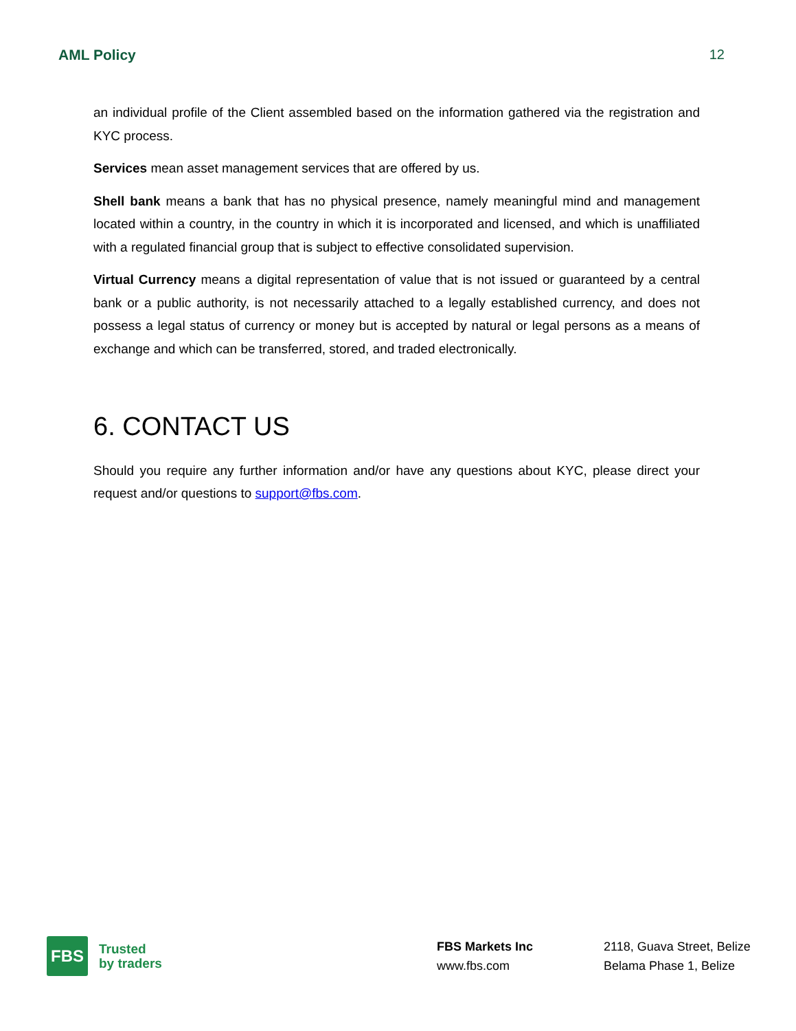AML Policy 12
an individual profile of the Client assembled based on the information gathered via the registration and KYC process.
Services mean asset management services that are offered by us.
Shell bank means a bank that has no physical presence, namely meaningful mind and management located within a country, in the country in which it is incorporated and licensed, and which is unaffiliated with a regulated financial group that is subject to effective consolidated supervision.
Virtual Currency means a digital representation of value that is not issued or guaranteed by a central bank or a public authority, is not necessarily attached to a legally established currency, and does not possess a legal status of currency or money but is accepted by natural or legal persons as a means of exchange and which can be transferred, stored, and traded electronically.
6. CONTACT US
Should you require any further information and/or have any questions about KYC, please direct your request and/or questions to support@fbs.com.
FBS
Trusted
by traders
FBS Markets Inc
www.fbs.com
2118, Guava Street, Belize
Belama Phase 1, Belize